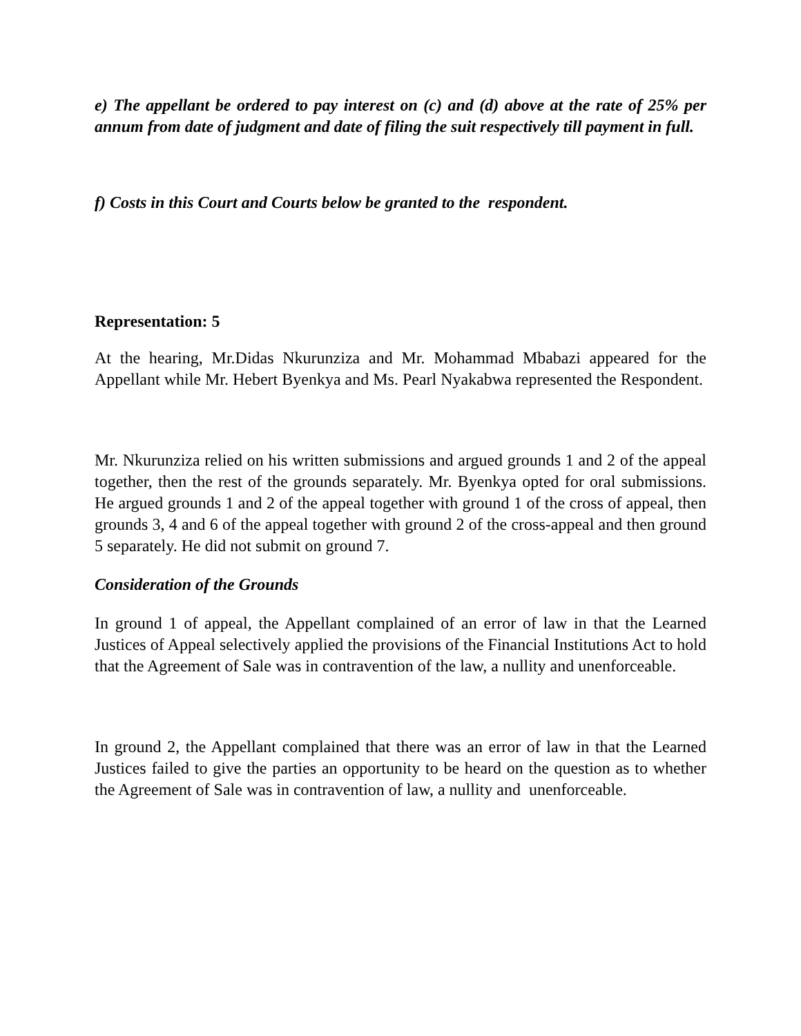e) The appellant be ordered to pay interest on (c) and (d) above at the rate of 25% per annum from date of judgment and date of filing the suit respectively till payment in full.
f) Costs in this Court and Courts below be granted to the respondent.
Representation: 5
At the hearing, Mr.Didas Nkurunziza and Mr. Mohammad Mbabazi appeared for the Appellant while Mr. Hebert Byenkya and Ms. Pearl Nyakabwa represented the Respondent.
Mr. Nkurunziza relied on his written submissions and argued grounds 1 and 2 of the appeal together, then the rest of the grounds separately. Mr. Byenkya opted for oral submissions. He argued grounds 1 and 2 of the appeal together with ground 1 of the cross of appeal, then grounds 3, 4 and 6 of the appeal together with ground 2 of the cross-appeal and then ground 5 separately. He did not submit on ground 7.
Consideration of the Grounds
In ground 1 of appeal, the Appellant complained of an error of law in that the Learned Justices of Appeal selectively applied the provisions of the Financial Institutions Act to hold that the Agreement of Sale was in contravention of the law, a nullity and unenforceable.
In ground 2, the Appellant complained that there was an error of law in that the Learned Justices failed to give the parties an opportunity to be heard on the question as to whether the Agreement of Sale was in contravention of law, a nullity and unenforceable.